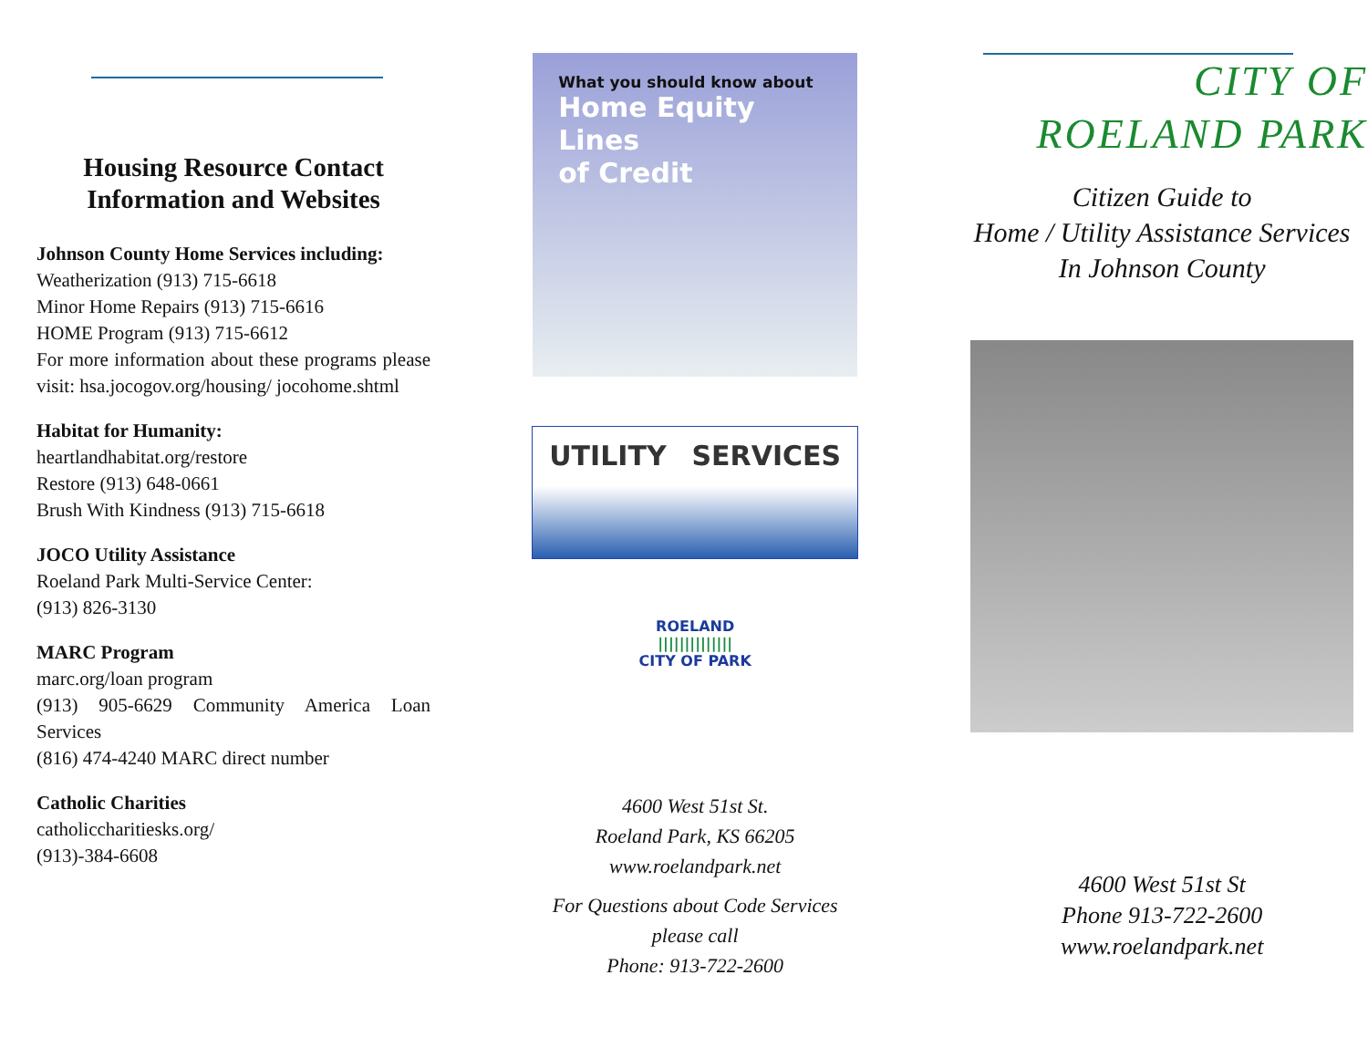Housing Resource Contact Information and Websites
Johnson County Home Services including:
Weatherization (913) 715-6618
Minor Home Repairs (913) 715-6616
HOME Program (913) 715-6612
For more information about these programs please visit: hsa.jocogov.org/housing/ jocohome.shtml
Habitat for Humanity:
heartlandhabitat.org/restore
Restore (913) 648-0661
Brush With Kindness (913) 715-6618
JOCO Utility Assistance
Roeland Park Multi-Service Center:
(913) 826-3130
MARC Program
marc.org/loan program
(913) 905-6629 Community America Loan Services
(816) 474-4240 MARC direct number
Catholic Charities
catholiccharitiesks.org/
(913)-384-6608
What you should know about
Home Equity Lines
of Credit
UTILITY SERVICES
ROELAND
||||||||||||||
CITY OF PARK
4600 West 51st St.
Roeland Park, KS 66205
www.roelandpark.net
For Questions about Code Services
please call
Phone: 913-722-2600
CITY OF
ROELAND PARK
Citizen Guide to
Home / Utility Assistance Services
In Johnson County
4600 West 51st St
Phone 913-722-2600
www.roelandpark.net